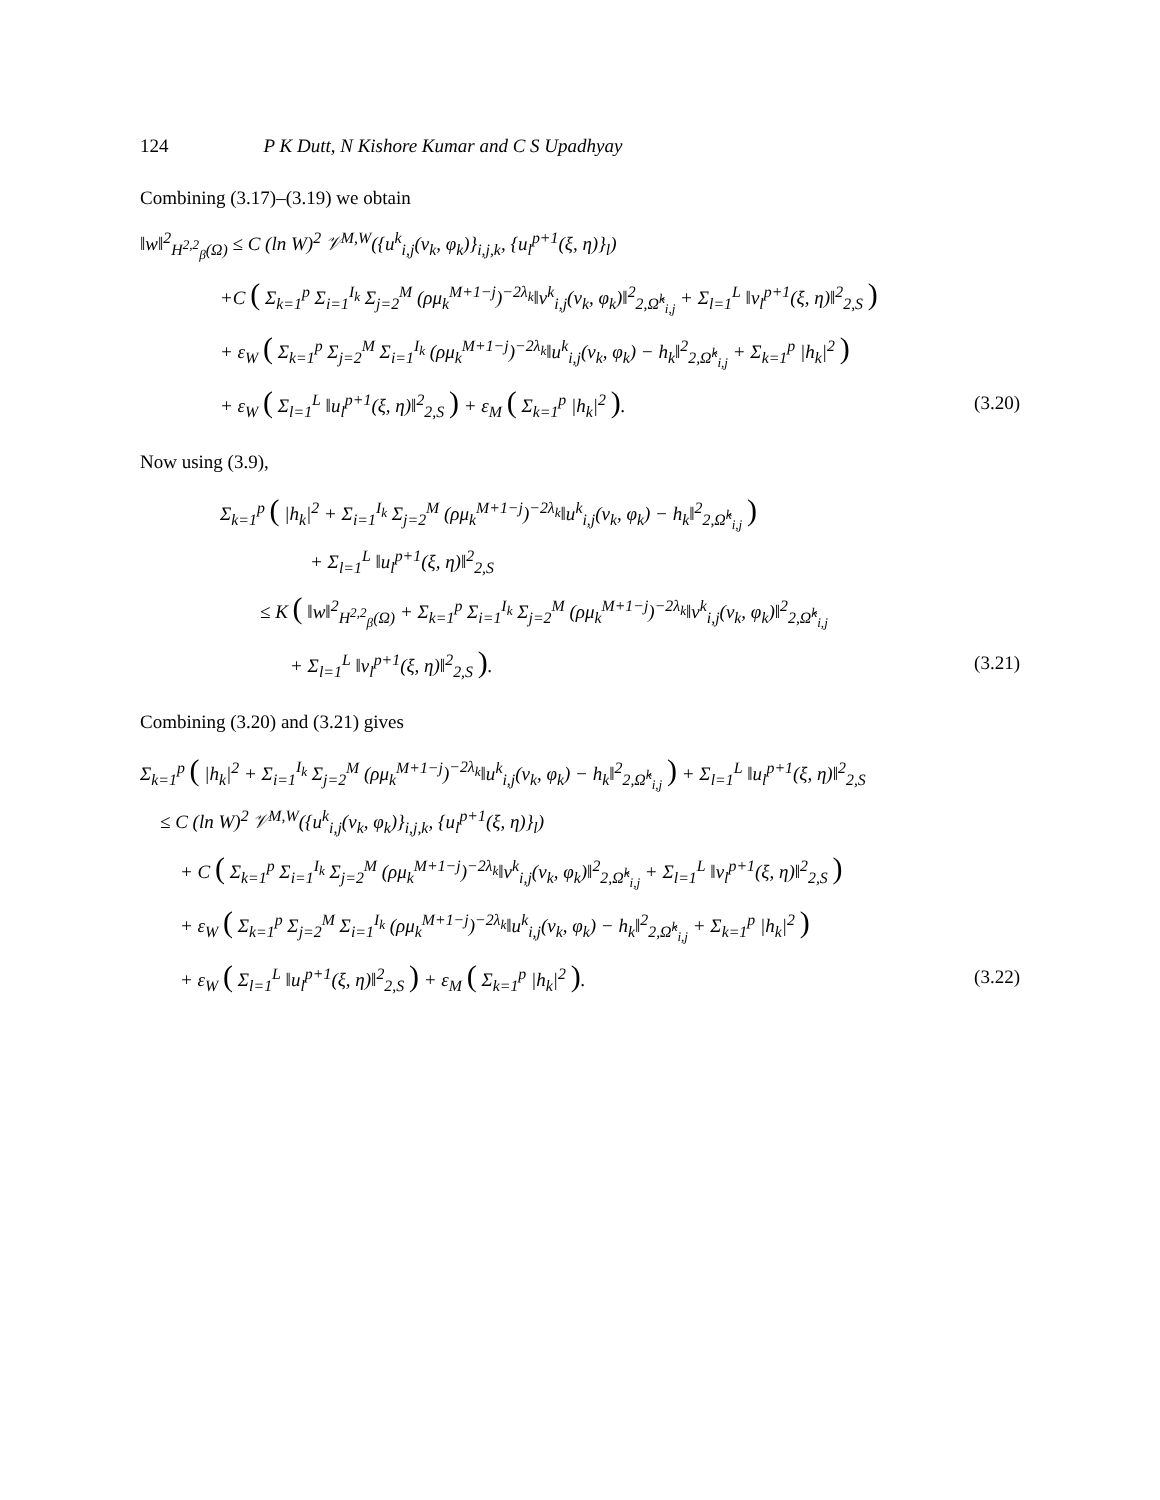124 P K Dutt, N Kishore Kumar and C S Upadhyay
Combining (3.17)–(3.19) we obtain
‖w‖<sup>2</sup><sub>H<sup>2,2</sup><sub>β</sub>(Ω)</sub> ≤ C (ln W)<sup>2</sup> 𝒱<sup>M,W</sup>({u<sup>k</sup><sub>i,j</sub>(ν<sub>k</sub>, φ<sub>k</sub>)}<sub>i,j,k</sub>, {u<sub>l</sub><sup>p+1</sup>(ξ, η)}<sub>l</sub>)
+C ( Σ<sub>k=1</sub><sup>p</sup> Σ<sub>i=1</sub><sup>I<sub>k</sub></sup> Σ<sub>j=2</sub><sup>M</sup> (ρμ<sub>k</sub><sup>M+1−j</sup>)<sup>−2λ<sub>k</sub></sup>‖v<sup>k</sup><sub>i,j</sub>(ν<sub>k</sub>, φ<sub>k</sub>)‖<sup>2</sup><sub>2,Ω̂<sup>k</sup><sub>i,j</sub></sub> + Σ<sub>l=1</sub><sup>L</sup> ‖v<sub>l</sub><sup>p+1</sup>(ξ, η)‖<sup>2</sup><sub>2,S</sub> )
+ ε<sub>W</sub> ( Σ<sub>k=1</sub><sup>p</sup> Σ<sub>j=2</sub><sup>M</sup> Σ<sub>i=1</sub><sup>I<sub>k</sub></sup> (ρμ<sub>k</sub><sup>M+1−j</sup>)<sup>−2λ<sub>k</sub></sup>‖u<sup>k</sup><sub>i,j</sub>(ν<sub>k</sub>, φ<sub>k</sub>) − h<sub>k</sub>‖<sup>2</sup><sub>2,Ω̂<sup>k</sup><sub>i,j</sub></sub> + Σ<sub>k=1</sub><sup>p</sup> |h<sub>k</sub>|<sup>2</sup> )
+ ε<sub>W</sub> ( Σ<sub>l=1</sub><sup>L</sup> ‖u<sub>l</sub><sup>p+1</sup>(ξ, η)‖<sup>2</sup><sub>2,S</sub> ) + ε<sub>M</sub> ( Σ<sub>k=1</sub><sup>p</sup> |h<sub>k</sub>|<sup>2</sup> ). (3.20)
Now using (3.9),
Σ<sub>k=1</sub><sup>p</sup> ( |h<sub>k</sub>|<sup>2</sup> + Σ<sub>i=1</sub><sup>I<sub>k</sub></sup> Σ<sub>j=2</sub><sup>M</sup> (ρμ<sub>k</sub><sup>M+1−j</sup>)<sup>−2λ<sub>k</sub></sup>‖u<sup>k</sup><sub>i,j</sub>(ν<sub>k</sub>, φ<sub>k</sub>) − h<sub>k</sub>‖<sup>2</sup><sub>2,Ω̂<sup>k</sup><sub>i,j</sub></sub> )
+ Σ<sub>l=1</sub><sup>L</sup> ‖u<sub>l</sub><sup>p+1</sup>(ξ, η)‖<sup>2</sup><sub>2,S</sub>
≤ K ( ‖w‖<sup>2</sup><sub>H<sup>2,2</sup><sub>β</sub>(Ω)</sub> + Σ<sub>k=1</sub><sup>p</sup> Σ<sub>i=1</sub><sup>I<sub>k</sub></sup> Σ<sub>j=2</sub><sup>M</sup> (ρμ<sub>k</sub><sup>M+1−j</sup>)<sup>−2λ<sub>k</sub></sup>‖v<sup>k</sup><sub>i,j</sub>(ν<sub>k</sub>, φ<sub>k</sub>)‖<sup>2</sup><sub>2,Ω̂<sup>k</sup><sub>i,j</sub></sub>
+ Σ<sub>l=1</sub><sup>L</sup> ‖v<sub>l</sub><sup>p+1</sup>(ξ, η)‖<sup>2</sup><sub>2,S</sub> ). (3.21)
Combining (3.20) and (3.21) gives
Σ<sub>k=1</sub><sup>p</sup> ( |h<sub>k</sub>|<sup>2</sup> + Σ<sub>i=1</sub><sup>I<sub>k</sub></sup> Σ<sub>j=2</sub><sup>M</sup> (ρμ<sub>k</sub><sup>M+1−j</sup>)<sup>−2λ<sub>k</sub></sup>‖u<sup>k</sup><sub>i,j</sub>(ν<sub>k</sub>, φ<sub>k</sub>) − h<sub>k</sub>‖<sup>2</sup><sub>2,Ω̂<sup>k</sup><sub>i,j</sub></sub> ) + Σ<sub>l=1</sub><sup>L</sup> ‖u<sub>l</sub><sup>p+1</sup>(ξ, η)‖<sup>2</sup><sub>2,S</sub>
≤ C (ln W)<sup>2</sup> 𝒱<sup>M,W</sup>({u<sup>k</sup><sub>i,j</sub>(ν<sub>k</sub>, φ<sub>k</sub>)}<sub>i,j,k</sub>, {u<sub>l</sub><sup>p+1</sup>(ξ, η)}<sub>l</sub>)
+ C ( Σ<sub>k=1</sub><sup>p</sup> Σ<sub>i=1</sub><sup>I<sub>k</sub></sup> Σ<sub>j=2</sub><sup>M</sup> (ρμ<sub>k</sub><sup>M+1−j</sup>)<sup>−2λ<sub>k</sub></sup>‖v<sup>k</sup><sub>i,j</sub>(ν<sub>k</sub>, φ<sub>k</sub>)‖<sup>2</sup><sub>2,Ω̂<sup>k</sup><sub>i,j</sub></sub> + Σ<sub>l=1</sub><sup>L</sup> ‖v<sub>l</sub><sup>p+1</sup>(ξ, η)‖<sup>2</sup><sub>2,S</sub> )
+ ε<sub>W</sub> ( Σ<sub>k=1</sub><sup>p</sup> Σ<sub>j=2</sub><sup>M</sup> Σ<sub>i=1</sub><sup>I<sub>k</sub></sup> (ρμ<sub>k</sub><sup>M+1−j</sup>)<sup>−2λ<sub>k</sub></sup>‖u<sup>k</sup><sub>i,j</sub>(ν<sub>k</sub>, φ<sub>k</sub>) − h<sub>k</sub>‖<sup>2</sup><sub>2,Ω̂<sup>k</sup><sub>i,j</sub></sub> + Σ<sub>k=1</sub><sup>p</sup> |h<sub>k</sub>|<sup>2</sup> )
+ ε<sub>W</sub> ( Σ<sub>l=1</sub><sup>L</sup> ‖u<sub>l</sub><sup>p+1</sup>(ξ, η)‖<sup>2</sup><sub>2,S</sub> ) + ε<sub>M</sub> ( Σ<sub>k=1</sub><sup>p</sup> |h<sub>k</sub>|<sup>2</sup> ). (3.22)